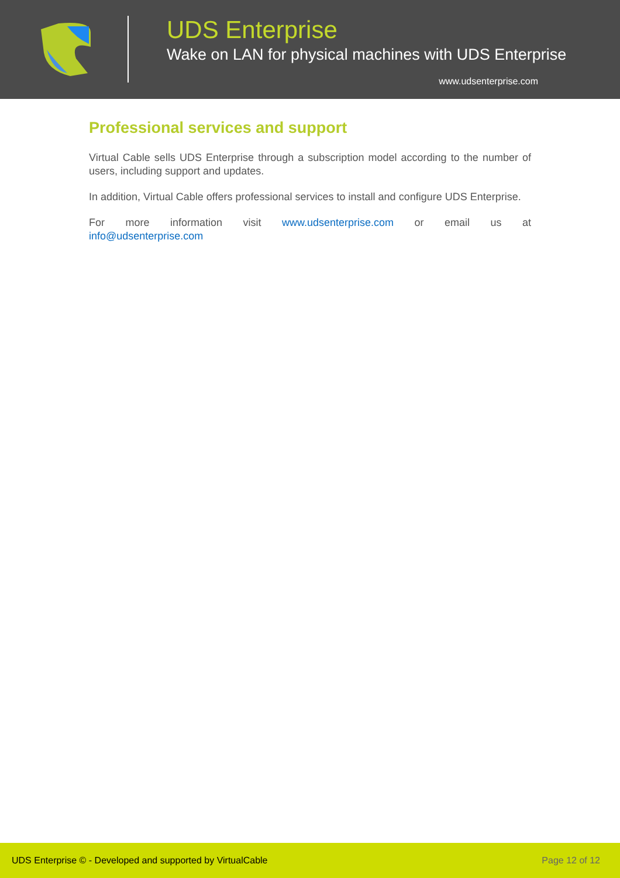UDS Enterprise
Wake on LAN for physical machines with UDS Enterprise
www.udsenterprise.com
Professional services and support
Virtual Cable sells UDS Enterprise through a subscription model according to the number of users, including support and updates.
In addition, Virtual Cable offers professional services to install and configure UDS Enterprise.
For more information visit www.udsenterprise.com or email us at
info@udsenterprise.com
UDS Enterprise © - Developed and supported by VirtualCable Page 12 of 12